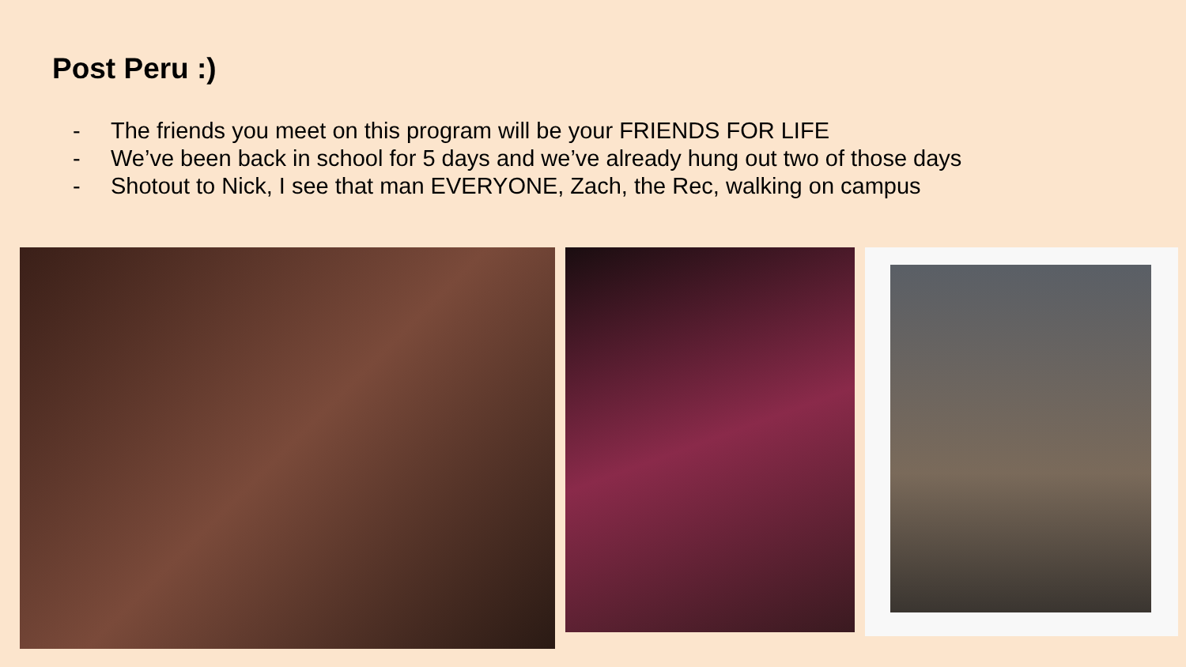Post Peru :)
- The friends you meet on this program will be your FRIENDS FOR LIFE
- We’ve been back in school for 5 days and we’ve already hung out two of those days
- Shotout to Nick, I see that man EVERYONE, Zach, the Rec, walking on campus